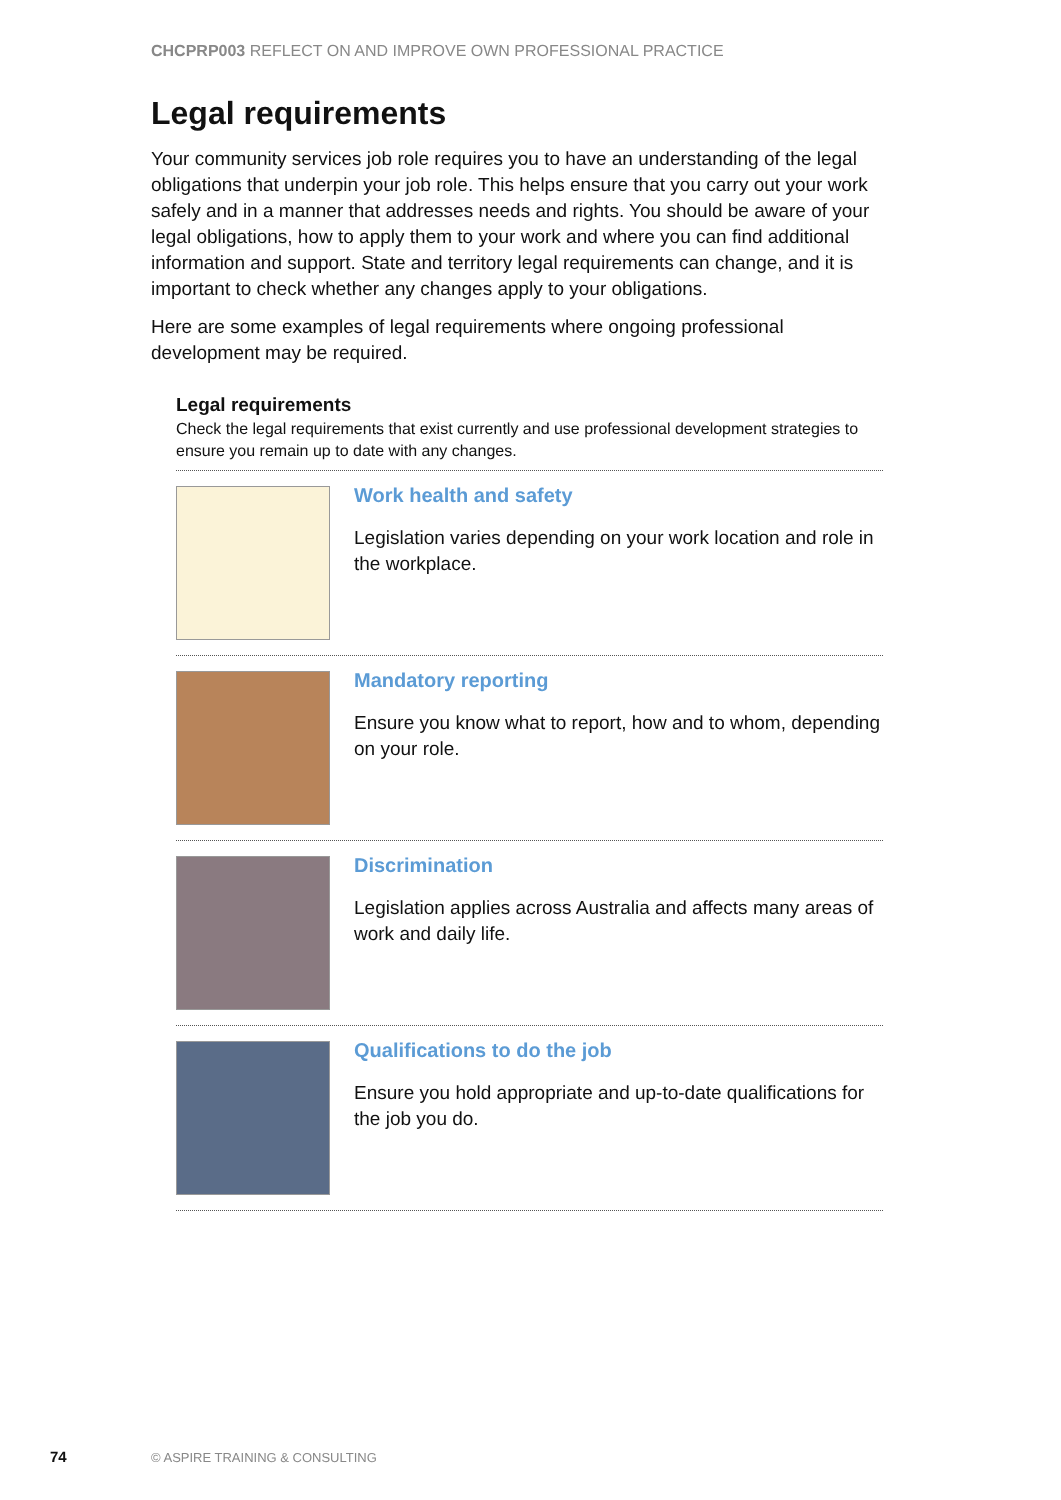CHCPRP003 REFLECT ON AND IMPROVE OWN PROFESSIONAL PRACTICE
Legal requirements
Your community services job role requires you to have an understanding of the legal obligations that underpin your job role. This helps ensure that you carry out your work safely and in a manner that addresses needs and rights. You should be aware of your legal obligations, how to apply them to your work and where you can find additional information and support. State and territory legal requirements can change, and it is important to check whether any changes apply to your obligations.
Here are some examples of legal requirements where ongoing professional development may be required.
Legal requirements
Check the legal requirements that exist currently and use professional development strategies to ensure you remain up to date with any changes.
Work health and safety
Legislation varies depending on your work location and role in the workplace.
Mandatory reporting
Ensure you know what to report, how and to whom, depending on your role.
Discrimination
Legislation applies across Australia and affects many areas of work and daily life.
Qualifications to do the job
Ensure you hold appropriate and up-to-date qualifications for the job you do.
74 © ASPIRE TRAINING & CONSULTING